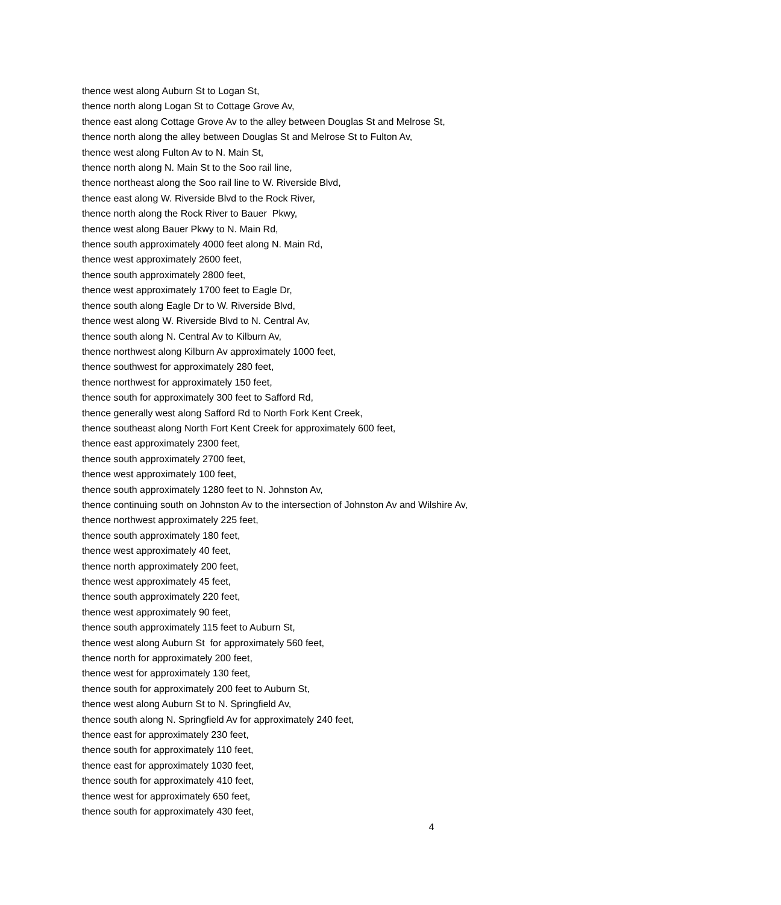thence west along Auburn St to Logan St,
thence north along Logan St to Cottage Grove Av,
thence east along Cottage Grove Av to the alley between Douglas St and Melrose St,
thence north along the alley between Douglas St and Melrose St to Fulton Av,
thence west along Fulton Av to N. Main St,
thence north along N. Main St to the Soo rail line,
thence northeast along the Soo rail line to W. Riverside Blvd,
thence east along W. Riverside Blvd to the Rock River,
thence north along the Rock River to Bauer Pkwy,
thence west along Bauer Pkwy to N. Main Rd,
thence south approximately 4000 feet along N. Main Rd,
thence west approximately 2600 feet,
thence south approximately 2800 feet,
thence west approximately 1700 feet to Eagle Dr,
thence south along Eagle Dr to W. Riverside Blvd,
thence west along W. Riverside Blvd to N. Central Av,
thence south along N. Central Av to Kilburn Av,
thence northwest along Kilburn Av approximately 1000 feet,
thence southwest for approximately 280 feet,
thence northwest for approximately 150 feet,
thence south for approximately 300 feet to Safford Rd,
thence generally west along Safford Rd to North Fork Kent Creek,
thence southeast along North Fort Kent Creek for approximately 600 feet,
thence east approximately 2300 feet,
thence south approximately 2700 feet,
thence west approximately 100 feet,
thence south approximately 1280 feet to N. Johnston Av,
thence continuing south on Johnston Av to the intersection of Johnston Av and Wilshire Av,
thence northwest approximately 225 feet,
thence south approximately 180 feet,
thence west approximately 40 feet,
thence north approximately 200 feet,
thence west approximately 45 feet,
thence south approximately 220 feet,
thence west approximately 90 feet,
thence south approximately 115 feet to Auburn St,
thence west along Auburn St for approximately 560 feet,
thence north for approximately 200 feet,
thence west for approximately 130 feet,
thence south for approximately 200 feet to Auburn St,
thence west along Auburn St to N. Springfield Av,
thence south along N. Springfield Av for approximately 240 feet,
thence east for approximately 230 feet,
thence south for approximately 110 feet,
thence east for approximately 1030 feet,
thence south for approximately 410 feet,
thence west for approximately 650 feet,
thence south for approximately 430 feet,
4